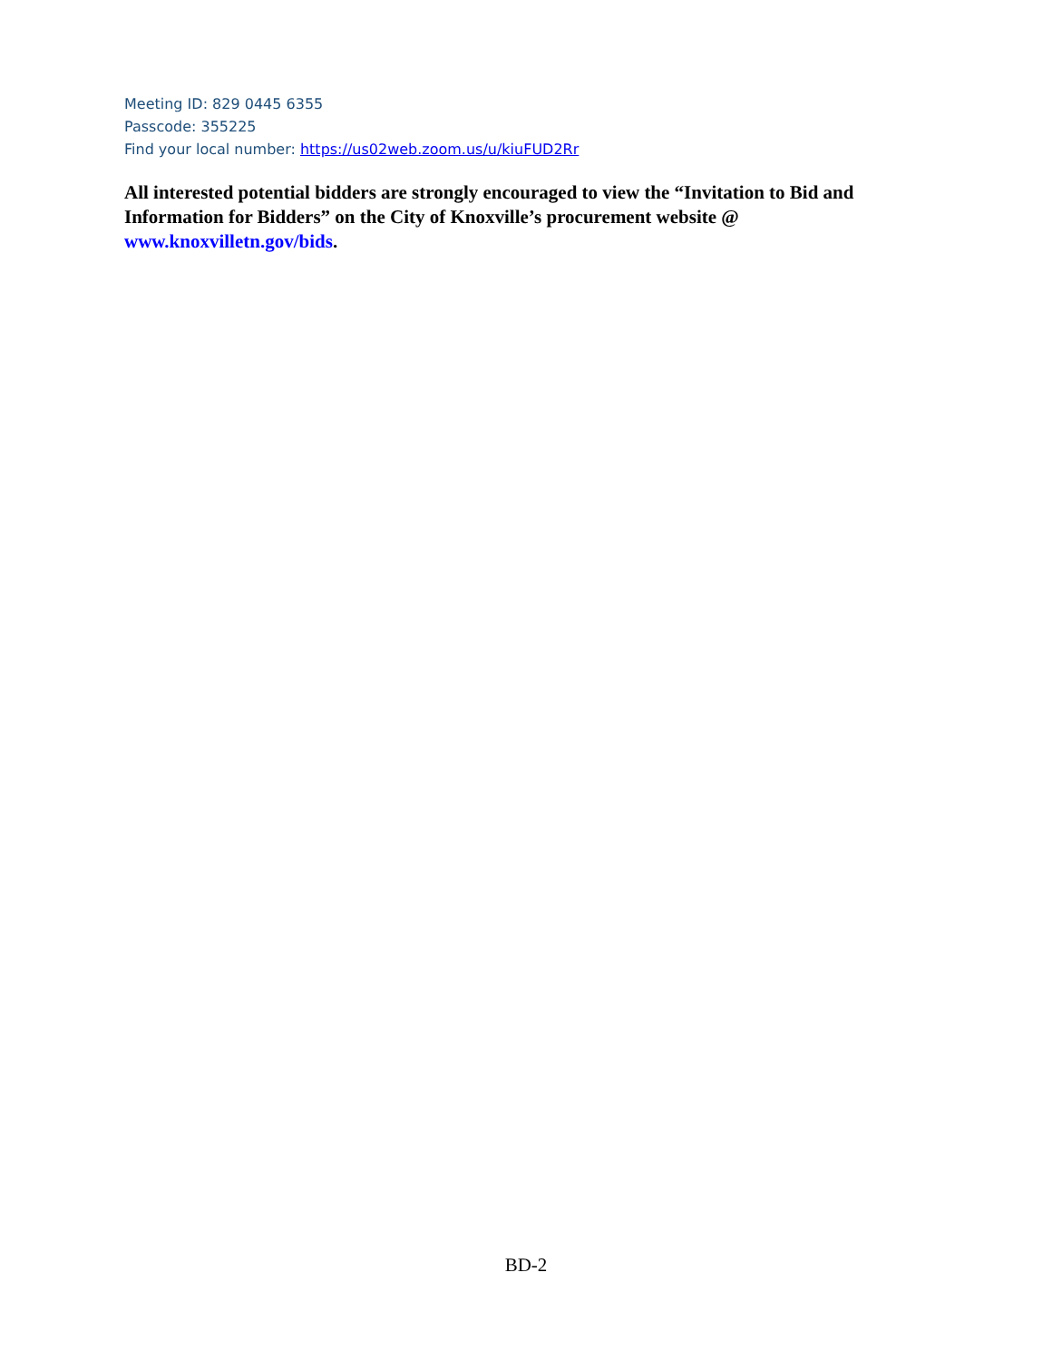Meeting ID: 829 0445 6355
Passcode: 355225
Find your local number: https://us02web.zoom.us/u/kiuFUD2Rr
All interested potential bidders are strongly encouraged to view the “Invitation to Bid and Information for Bidders” on the City of Knoxville’s procurement website @ www.knoxvilletn.gov/bids.
BD-2